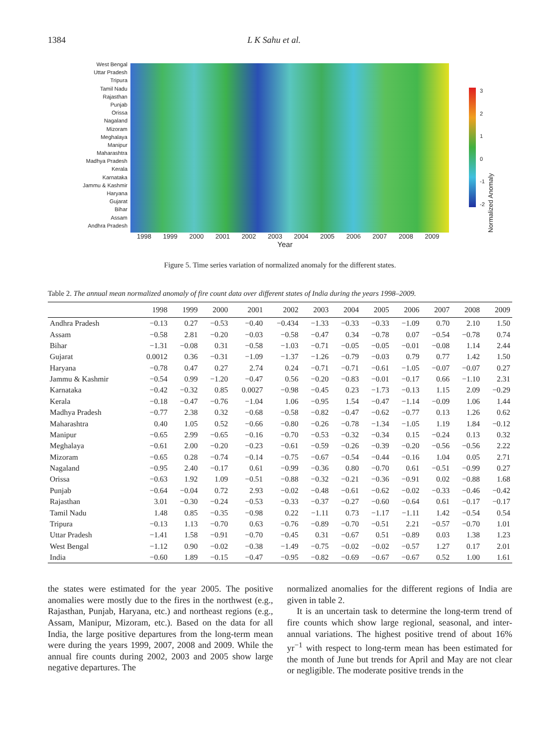1384 L K Sahu et al.
West Bengal
Uttar Pradesh
Tripura
Tamil Nadu
Rajasthan
Punjab
Orissa
Nagaland
Mizoram
Meghalaya
Manipur
Maharashtra
Madhya Pradesh
Kerala
Karnataka
Jammu & Kashmir
Haryana
Gujarat
Bihar
Assam
Andhra Pradesh
3210
-1
-2
Normalized Anomaly
1998 1999 2000 2001 2002 2003 2004 2005 2006 2007 2008 2009
Year
Figure 5. Time series variation of normalized anomaly for the different states.
Table 2. The annual mean normalized anomaly of fire count data over different states of India during the years 1998–2009.
| | 1998 | 1999 | 2000 | 2001 | 2002 | 2003 | 2004 | 2005 | 2006 | 2007 | 2008 | 2009 |
| --- | --- | --- | --- | --- | --- | --- | --- | --- | --- | --- | --- | --- |
| Andhra Pradesh | −0.13 | 0.27 | −0.53 | −0.40 | −0.434 | −1.33 | −0.33 | −0.33 | −1.09 | 0.70 | 2.10 | 1.50 |
| Assam | −0.58 | 2.81 | −0.20 | −0.03 | −0.58 | −0.47 | 0.34 | −0.78 | 0.07 | −0.54 | −0.78 | 0.74 |
| Bihar | −1.31 | −0.08 | 0.31 | −0.58 | −1.03 | −0.71 | −0.05 | −0.05 | −0.01 | −0.08 | 1.14 | 2.44 |
| Gujarat | 0.0012 | 0.36 | −0.31 | −1.09 | −1.37 | −1.26 | −0.79 | −0.03 | 0.79 | 0.77 | 1.42 | 1.50 |
| Haryana | −0.78 | 0.47 | 0.27 | 2.74 | 0.24 | −0.71 | −0.71 | −0.61 | −1.05 | −0.07 | −0.07 | 0.27 |
| Jammu & Kashmir | −0.54 | 0.99 | −1.20 | −0.47 | 0.56 | −0.20 | −0.83 | −0.01 | −0.17 | 0.66 | −1.10 | 2.31 |
| Karnataka | −0.42 | −0.32 | 0.85 | 0.0027 | −0.98 | −0.45 | 0.23 | −1.73 | −0.13 | 1.15 | 2.09 | −0.29 |
| Kerala | −0.18 | −0.47 | −0.76 | −1.04 | 1.06 | −0.95 | 1.54 | −0.47 | −1.14 | −0.09 | 1.06 | 1.44 |
| Madhya Pradesh | −0.77 | 2.38 | 0.32 | −0.68 | −0.58 | −0.82 | −0.47 | −0.62 | −0.77 | 0.13 | 1.26 | 0.62 |
| Maharashtra | 0.40 | 1.05 | 0.52 | −0.66 | −0.80 | −0.26 | −0.78 | −1.34 | −1.05 | 1.19 | 1.84 | −0.12 |
| Manipur | −0.65 | 2.99 | −0.65 | −0.16 | −0.70 | −0.53 | −0.32 | −0.34 | 0.15 | −0.24 | 0.13 | 0.32 |
| Meghalaya | −0.61 | 2.00 | −0.20 | −0.23 | −0.61 | −0.59 | −0.26 | −0.39 | −0.20 | −0.56 | −0.56 | 2.22 |
| Mizoram | −0.65 | 0.28 | −0.74 | −0.14 | −0.75 | −0.67 | −0.54 | −0.44 | −0.16 | 1.04 | 0.05 | 2.71 |
| Nagaland | −0.95 | 2.40 | −0.17 | 0.61 | −0.99 | −0.36 | 0.80 | −0.70 | 0.61 | −0.51 | −0.99 | 0.27 |
| Orissa | −0.63 | 1.92 | 1.09 | −0.51 | −0.88 | −0.32 | −0.21 | −0.36 | −0.91 | 0.02 | −0.88 | 1.68 |
| Punjab | −0.64 | −0.04 | 0.72 | 2.93 | −0.02 | −0.48 | −0.61 | −0.62 | −0.02 | −0.33 | −0.46 | −0.42 |
| Rajasthan | 3.01 | −0.30 | −0.24 | −0.53 | −0.33 | −0.37 | −0.27 | −0.60 | −0.64 | 0.61 | −0.17 | −0.17 |
| Tamil Nadu | 1.48 | 0.85 | −0.35 | −0.98 | 0.22 | −1.11 | 0.73 | −1.17 | −1.11 | 1.42 | −0.54 | 0.54 |
| Tripura | −0.13 | 1.13 | −0.70 | 0.63 | −0.76 | −0.89 | −0.70 | −0.51 | 2.21 | −0.57 | −0.70 | 1.01 |
| Uttar Pradesh | −1.41 | 1.58 | −0.91 | −0.70 | −0.45 | 0.31 | −0.67 | 0.51 | −0.89 | 0.03 | 1.38 | 1.23 |
| West Bengal | −1.12 | 0.90 | −0.02 | −0.38 | −1.49 | −0.75 | −0.02 | −0.02 | −0.57 | 1.27 | 0.17 | 2.01 |
| India | −0.60 | 1.89 | −0.15 | −0.47 | −0.95 | −0.82 | −0.69 | −0.67 | −0.67 | 0.52 | 1.00 | 1.61 |
the states were estimated for the year 2005. The positive anomalies were mostly due to the fires in the northwest (e.g., Rajasthan, Punjab, Haryana, etc.) and northeast regions (e.g., Assam, Manipur, Mizoram, etc.). Based on the data for all India, the large positive departures from the long-term mean were during the years 1999, 2007, 2008 and 2009. While the annual fire counts during 2002, 2003 and 2005 show large negative departures. The
normalized anomalies for the different regions of India are given in table 2.
It is an uncertain task to determine the long-term trend of fire counts which show large regional, seasonal, and inter-annual variations. The highest positive trend of about 16% yr<sup>−1</sup> with respect to long-term mean has been estimated for the month of June but trends for April and May are not clear or negligible. The moderate positive trends in the